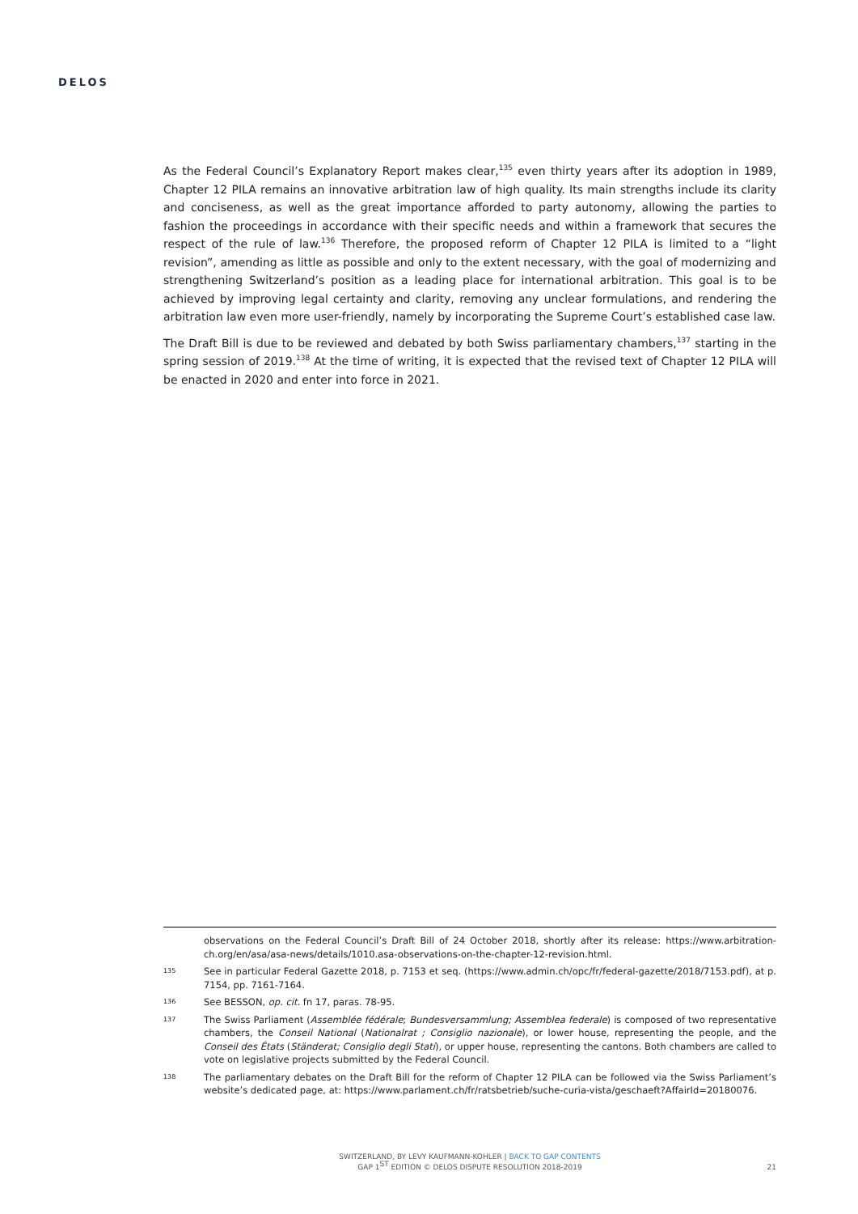DELOS
As the Federal Council’s Explanatory Report makes clear,<sup>135</sup> even thirty years after its adoption in 1989, Chapter 12 PILA remains an innovative arbitration law of high quality. Its main strengths include its clarity and conciseness, as well as the great importance afforded to party autonomy, allowing the parties to fashion the proceedings in accordance with their specific needs and within a framework that secures the respect of the rule of law.<sup>136</sup> Therefore, the proposed reform of Chapter 12 PILA is limited to a “light revision”, amending as little as possible and only to the extent necessary, with the goal of modernizing and strengthening Switzerland’s position as a leading place for international arbitration. This goal is to be achieved by improving legal certainty and clarity, removing any unclear formulations, and rendering the arbitration law even more user-friendly, namely by incorporating the Supreme Court’s established case law.
The Draft Bill is due to be reviewed and debated by both Swiss parliamentary chambers,<sup>137</sup> starting in the spring session of 2019.<sup>138</sup> At the time of writing, it is expected that the revised text of Chapter 12 PILA will be enacted in 2020 and enter into force in 2021.
observations on the Federal Council’s Draft Bill of 24 October 2018, shortly after its release: https://www.arbitration-ch.org/en/asa/asa-news/details/1010.asa-observations-on-the-chapter-12-revision.html.
135 See in particular Federal Gazette 2018, p. 7153 et seq. (https://www.admin.ch/opc/fr/federal-gazette/2018/7153.pdf), at p. 7154, pp. 7161-7164.
136 See BESSON, op. cit. fn 17, paras. 78-95.
137 The Swiss Parliament (Assemblée fédérale; Bundesversammlung; Assemblea federale) is composed of two representative chambers, the Conseil National (Nationalrat ; Consiglio nazionale), or lower house, representing the people, and the Conseil des États (Ständerat; Consiglio degli Stati), or upper house, representing the cantons. Both chambers are called to vote on legislative projects submitted by the Federal Council.
138 The parliamentary debates on the Draft Bill for the reform of Chapter 12 PILA can be followed via the Swiss Parliament’s website’s dedicated page, at: https://www.parlament.ch/fr/ratsbetrieb/suche-curia-vista/geschaeft?AffairId=20180076.
SWITZERLAND, BY LEVY KAUFMANN-KOHLER | BACK TO GAP CONTENTS
GAP 1<sup>ST</sup> EDITION © DELOS DISPUTE RESOLUTION 2018-2019
21